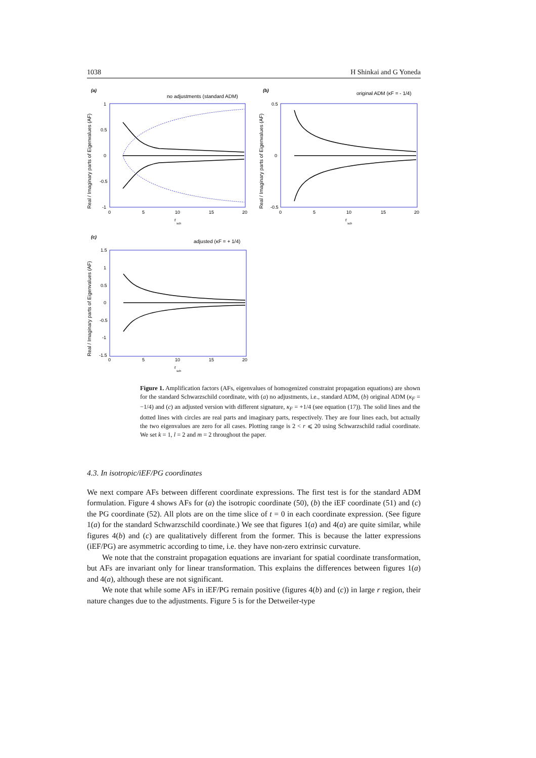1038 H Shinkai and G Yoneda
(a)
no adjustments (standard ADM)
Real / Imaginary parts of Eigenvalues (AF)
1
0.5
0
-0.5
-1
0
5
10
15
20
r
sch
(b)
original ADM (κF = - 1/4)
Real / Imaginary parts of Eigenvalues (AF)
0.5
0
-0.5
0
5
10
15
20
r
sch
(c)
adjusted (κF = + 1/4)
Real / Imaginary parts of Eigenvalues (AF)
1.5
1
0.5
0
-0.5
-1
-1.5
0
5
10
15
20
r
sch
Figure 1. Amplification factors (AFs, eigenvalues of homogenized constraint propagation equations) are shown for the standard Schwarzschild coordinate, with (a) no adjustments, i.e., standard ADM, (b) original ADM (κ<sub>F</sub> = −1/4) and (c) an adjusted version with different signature, κ<sub>F</sub> = +1/4 (see equation (17)). The solid lines and the dotted lines with circles are real parts and imaginary parts, respectively. They are four lines each, but actually the two eigenvalues are zero for all cases. Plotting range is 2 < r ⩽ 20 using Schwarzschild radial coordinate. We set k = 1, l = 2 and m = 2 throughout the paper.
4.3. In isotropic/iEF/PG coordinates
We next compare AFs between different coordinate expressions. The first test is for the standard ADM formulation. Figure 4 shows AFs for (a) the isotropic coordinate (50), (b) the iEF coordinate (51) and (c) the PG coordinate (52). All plots are on the time slice of t = 0 in each coordinate expression. (See figure 1(a) for the standard Schwarzschild coordinate.) We see that figures 1(a) and 4(a) are quite similar, while figures 4(b) and (c) are qualitatively different from the former. This is because the latter expressions (iEF/PG) are asymmetric according to time, i.e. they have non-zero extrinsic curvature.
We note that the constraint propagation equations are invariant for spatial coordinate transformation, but AFs are invariant only for linear transformation. This explains the differences between figures 1(a) and 4(a), although these are not significant.
We note that while some AFs in iEF/PG remain positive (figures 4(b) and (c)) in large r region, their nature changes due to the adjustments. Figure 5 is for the Detweiler-type